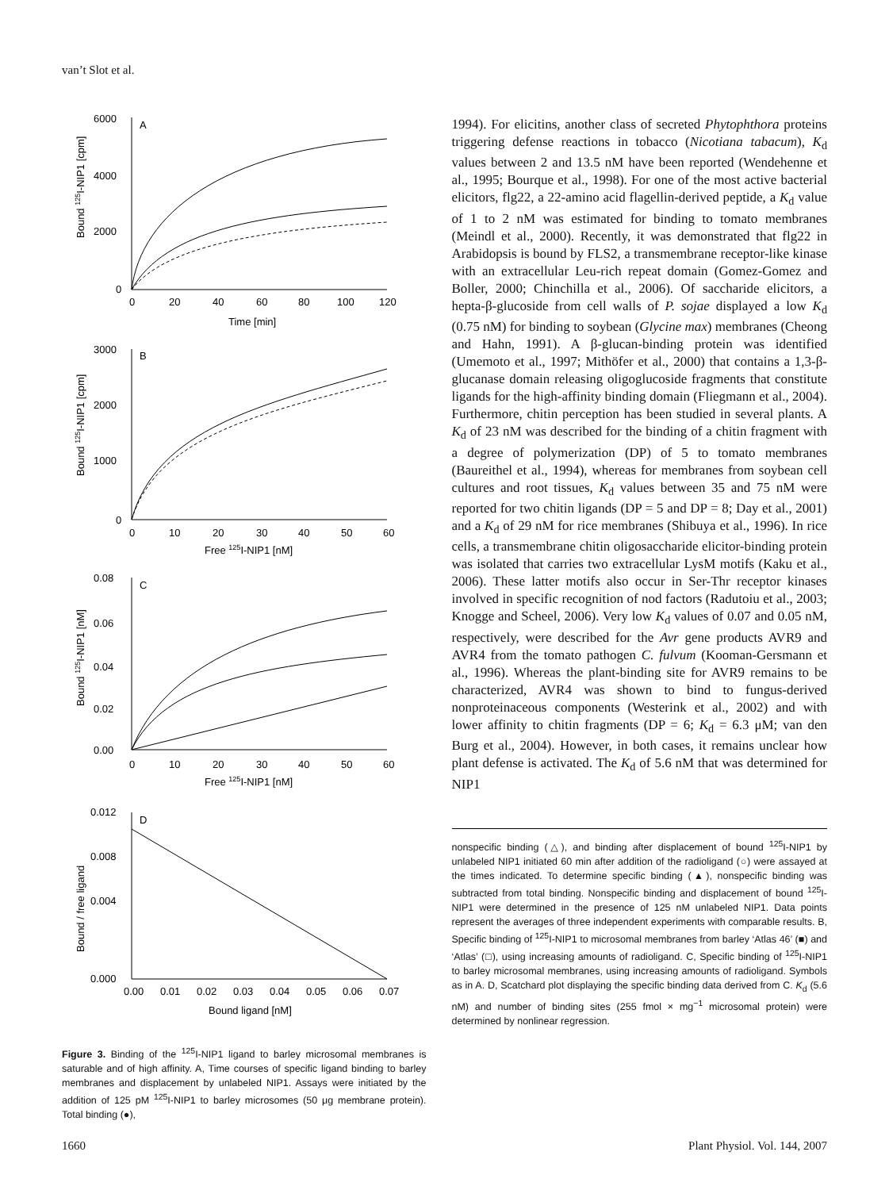van’t Slot et al.
A
B
C
D
6000
4000
2000
0
0
20
40
60
80
100
120
Time [min]
3000
2000
1000
0
0
10
20
30
40
50
60
Free 125I-NIP1 [nM]
0.08
0.06
0.04
0.02
0.00
0
10
20
30
40
50
60
Free 125I-NIP1 [nM]
0.012
0.008
0.004
0.000
0.00
0.01
0.02
0.03
0.04
0.05
0.06
0.07
Bound ligand [nM]
Bound 125I-NIP1 [cpm]
Bound 125I-NIP1 [cpm]
Bound 125I-NIP1 [nM]
Bound / free ligand
Figure 3. Binding of the <sup>125</sup>I-NIP1 ligand to barley microsomal membranes is saturable and of high affinity. A, Time courses of specific ligand binding to barley membranes and displacement by unlabeled NIP1. Assays were initiated by the addition of 125 pM <sup>125</sup>I-NIP1 to barley microsomes (50 μg membrane protein). Total binding (●),
1994). For elicitins, another class of secreted Phytophthora proteins triggering defense reactions in tobacco (Nicotiana tabacum), K<sub>d</sub> values between 2 and 13.5 nM have been reported (Wendehenne et al., 1995; Bourque et al., 1998). For one of the most active bacterial elicitors, flg22, a 22-amino acid flagellin-derived peptide, a K<sub>d</sub> value of 1 to 2 nM was estimated for binding to tomato membranes (Meindl et al., 2000). Recently, it was demonstrated that flg22 in Arabidopsis is bound by FLS2, a transmembrane receptor-like kinase with an extracellular Leu-rich repeat domain (Gomez-Gomez and Boller, 2000; Chinchilla et al., 2006). Of saccharide elicitors, a hepta-β-glucoside from cell walls of P. sojae displayed a low K<sub>d</sub> (0.75 nM) for binding to soybean (Glycine max) membranes (Cheong and Hahn, 1991). A β-glucan-binding protein was identified (Umemoto et al., 1997; Mithöfer et al., 2000) that contains a 1,3-β-glucanase domain releasing oligoglucoside fragments that constitute ligands for the high-affinity binding domain (Fliegmann et al., 2004). Furthermore, chitin perception has been studied in several plants. A K<sub>d</sub> of 23 nM was described for the binding of a chitin fragment with a degree of polymerization (DP) of 5 to tomato membranes (Baureithel et al., 1994), whereas for membranes from soybean cell cultures and root tissues, K<sub>d</sub> values between 35 and 75 nM were reported for two chitin ligands (DP = 5 and DP = 8; Day et al., 2001) and a K<sub>d</sub> of 29 nM for rice membranes (Shibuya et al., 1996). In rice cells, a transmembrane chitin oligosaccharide elicitor-binding protein was isolated that carries two extracellular LysM motifs (Kaku et al., 2006). These latter motifs also occur in Ser-Thr receptor kinases involved in specific recognition of nod factors (Radutoiu et al., 2003; Knogge and Scheel, 2006). Very low K<sub>d</sub> values of 0.07 and 0.05 nM, respectively, were described for the Avr gene products AVR9 and AVR4 from the tomato pathogen C. fulvum (Kooman-Gersmann et al., 1996). Whereas the plant-binding site for AVR9 remains to be characterized, AVR4 was shown to bind to fungus-derived nonproteinaceous components (Westerink et al., 2002) and with lower affinity to chitin fragments (DP = 6; K<sub>d</sub> = 6.3 μM; van den Burg et al., 2004). However, in both cases, it remains unclear how plant defense is activated. The K<sub>d</sub> of 5.6 nM that was determined for NIP1
nonspecific binding (△), and binding after displacement of bound <sup>125</sup>I-NIP1 by unlabeled NIP1 initiated 60 min after addition of the radioligand (○) were assayed at the times indicated. To determine specific binding (▲), nonspecific binding was subtracted from total binding. Nonspecific binding and displacement of bound <sup>125</sup>I-NIP1 were determined in the presence of 125 nM unlabeled NIP1. Data points represent the averages of three independent experiments with comparable results. B, Specific binding of <sup>125</sup>I-NIP1 to microsomal membranes from barley ‘Atlas 46’ (■) and ‘Atlas’ (□), using increasing amounts of radioligand. C, Specific binding of <sup>125</sup>I-NIP1 to barley microsomal membranes, using increasing amounts of radioligand. Symbols as in A. D, Scatchard plot displaying the specific binding data derived from C. K<sub>d</sub> (5.6 nM) and number of binding sites (255 fmol × mg<sup>−1</sup> microsomal protein) were determined by nonlinear regression.
1660 Plant Physiol. Vol. 144, 2007